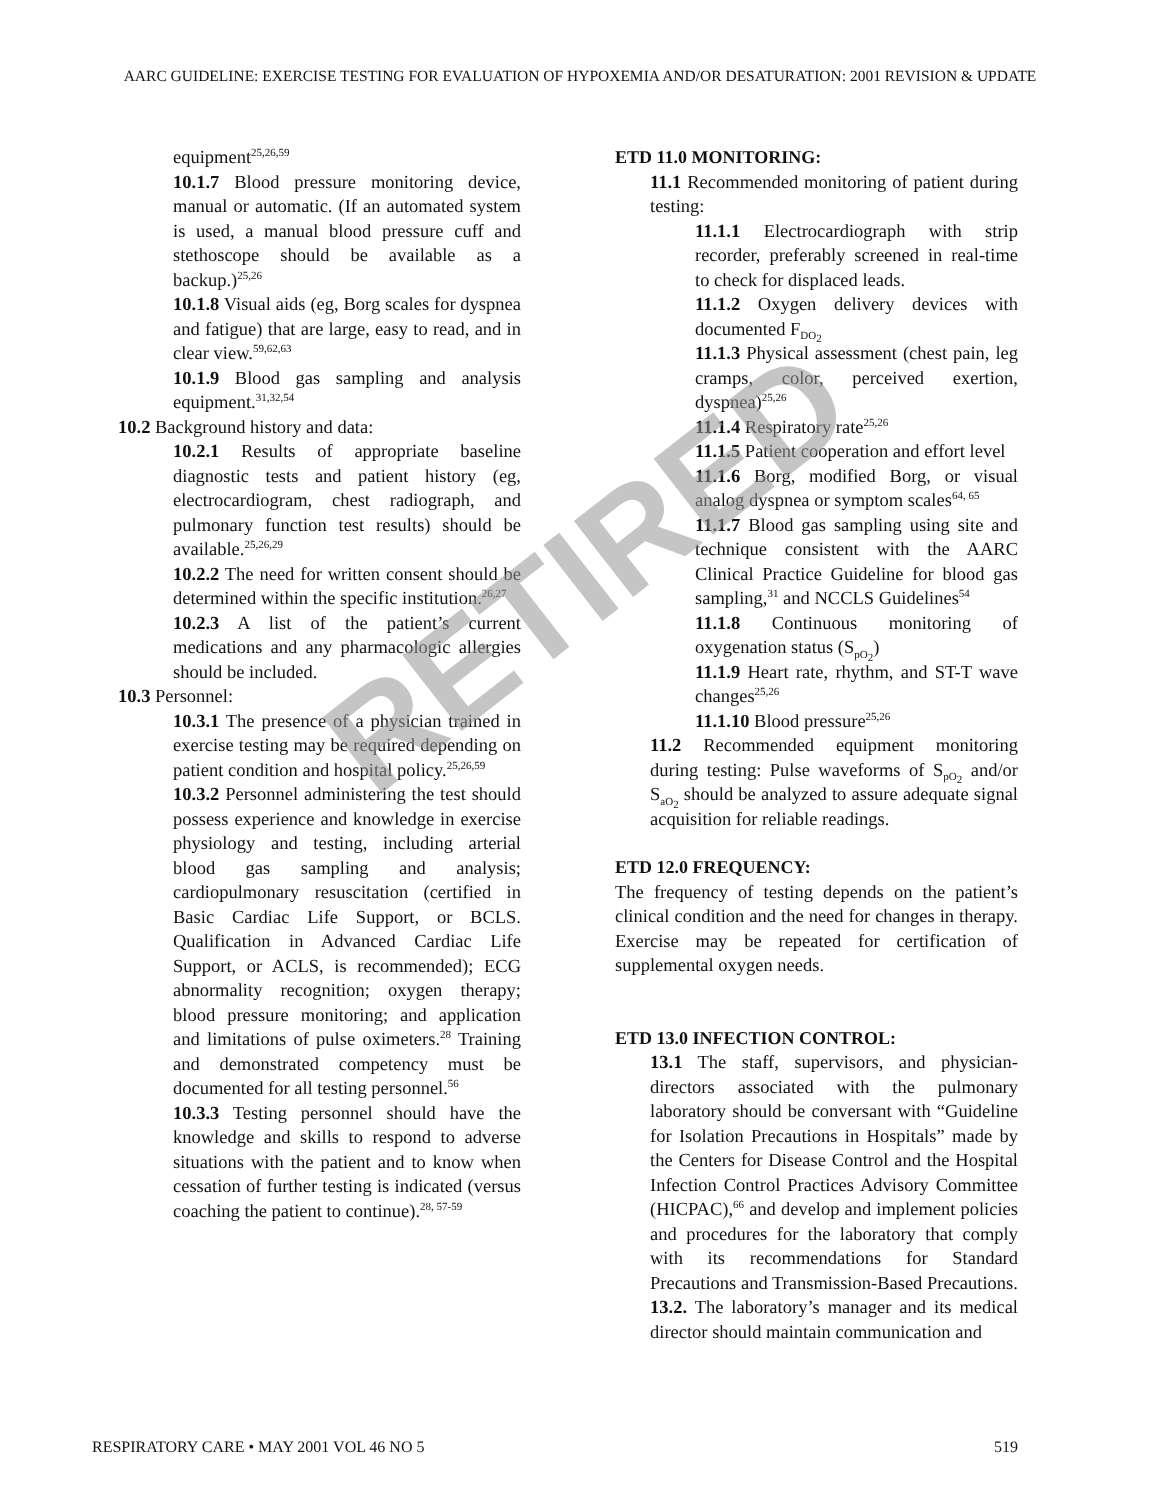AARC GUIDELINE: EXERCISE TESTING FOR EVALUATION OF HYPOXEMIA AND/OR DESATURATION: 2001 REVISION & UPDATE
equipment<sup>25,26,59</sup>
10.1.7 Blood pressure monitoring device, manual or automatic. (If an automated system is used, a manual blood pressure cuff and stethoscope should be available as a backup.)<sup>25,26</sup>
10.1.8 Visual aids (eg, Borg scales for dyspnea and fatigue) that are large, easy to read, and in clear view.<sup>59,62,63</sup>
10.1.9 Blood gas sampling and analysis equipment.<sup>31,32,54</sup>
10.2 Background history and data:
10.2.1 Results of appropriate baseline diagnostic tests and patient history (eg, electrocardiogram, chest radiograph, and pulmonary function test results) should be available.<sup>25,26,29</sup>
10.2.2 The need for written consent should be determined within the specific institution.<sup>26,27</sup>
10.2.3 A list of the patient’s current medications and any pharmacologic allergies should be included.
10.3 Personnel:
10.3.1 The presence of a physician trained in exercise testing may be required depending on patient condition and hospital policy.<sup>25,26,59</sup>
10.3.2 Personnel administering the test should possess experience and knowledge in exercise physiology and testing, including arterial blood gas sampling and analysis; cardiopulmonary resuscitation (certified in Basic Cardiac Life Support, or BCLS. Qualification in Advanced Cardiac Life Support, or ACLS, is recommended); ECG abnormality recognition; oxygen therapy; blood pressure monitoring; and application and limitations of pulse oximeters.<sup>28</sup> Training and demonstrated competency must be documented for all testing personnel.<sup>56</sup>
10.3.3 Testing personnel should have the knowledge and skills to respond to adverse situations with the patient and to know when cessation of further testing is indicated (versus coaching the patient to continue).<sup>28, 57-59</sup>
ETD 11.0 MONITORING:
11.1 Recommended monitoring of patient during testing:
11.1.1 Electrocardiograph with strip recorder, preferably screened in real-time to check for displaced leads.
11.1.2 Oxygen delivery devices with documented F<sub>DO<sub>2</sub></sub>
11.1.3 Physical assessment (chest pain, leg cramps, color, perceived exertion, dyspnea)<sup>25,26</sup>
11.1.4 Respiratory rate<sup>25,26</sup>
11.1.5 Patient cooperation and effort level
11.1.6 Borg, modified Borg, or visual analog dyspnea or symptom scales<sup>64, 65</sup>
11.1.7 Blood gas sampling using site and technique consistent with the AARC Clinical Practice Guideline for blood gas sampling,<sup>31</sup> and NCCLS Guidelines<sup>54</sup>
11.1.8 Continuous monitoring of oxygenation status (S<sub>pO<sub>2</sub></sub>)
11.1.9 Heart rate, rhythm, and ST-T wave changes<sup>25,26</sup>
11.1.10 Blood pressure<sup>25,26</sup>
11.2 Recommended equipment monitoring during testing: Pulse waveforms of S<sub>pO<sub>2</sub></sub> and/or S<sub>aO<sub>2</sub></sub> should be analyzed to assure adequate signal acquisition for reliable readings.
ETD 12.0 FREQUENCY:
The frequency of testing depends on the patient’s clinical condition and the need for changes in therapy. Exercise may be repeated for certification of supplemental oxygen needs.
ETD 13.0 INFECTION CONTROL:
13.1 The staff, supervisors, and physician-directors associated with the pulmonary laboratory should be conversant with “Guideline for Isolation Precautions in Hospitals” made by the Centers for Disease Control and the Hospital Infection Control Practices Advisory Committee (HICPAC),<sup>66</sup> and develop and implement policies and procedures for the laboratory that comply with its recommendations for Standard Precautions and Transmission-Based Precautions.
13.2. The laboratory’s manager and its medical director should maintain communication and
RETIRED
RESPIRATORY CARE • MAY 2001 VOL 46 NO 5 519